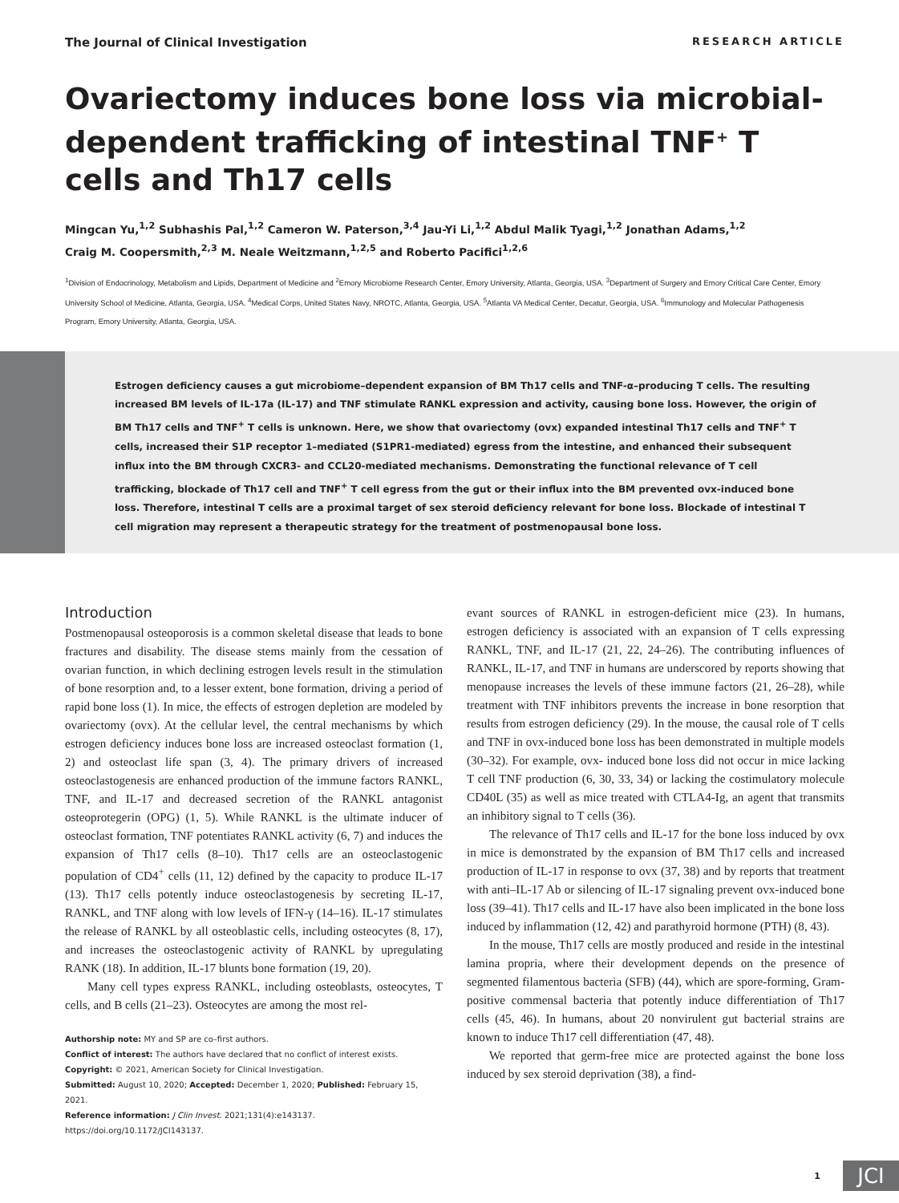The Journal of Clinical Investigation RESEARCH ARTICLE
Ovariectomy induces bone loss via microbial-dependent trafficking of intestinal TNF<sup>+</sup> T cells and Th17 cells
Mingcan Yu,<sup>1,2</sup> Subhashis Pal,<sup>1,2</sup> Cameron W. Paterson,<sup>3,4</sup> Jau-Yi Li,<sup>1,2</sup> Abdul Malik Tyagi,<sup>1,2</sup> Jonathan Adams,<sup>1,2</sup>
Craig M. Coopersmith,<sup>2,3</sup> M. Neale Weitzmann,<sup>1,2,5</sup> and Roberto Pacifici<sup>1,2,6</sup>
<sup>1</sup> Division of Endocrinology, Metabolism and Lipids, Department of Medicine and <sup>2</sup>Emory Microbiome Research Center, Emory University, Atlanta, Georgia, USA. <sup>3</sup>Department of Surgery and Emory Critical Care Center, Emory University School of Medicine, Atlanta, Georgia, USA. <sup>4</sup>Medical Corps, United States Navy, NROTC, Atlanta, Georgia, USA. <sup>5</sup>Atlanta VA Medical Center, Decatur, Georgia, USA. <sup>6</sup>Immunology and Molecular Pathogenesis Program, Emory University, Atlanta, Georgia, USA.
Estrogen deficiency causes a gut microbiome–dependent expansion of BM Th17 cells and TNF-α–producing T cells. The resulting increased BM levels of IL-17a (IL-17) and TNF stimulate RANKL expression and activity, causing bone loss. However, the origin of BM Th17 cells and TNF<sup>+</sup> T cells is unknown. Here, we show that ovariectomy (ovx) expanded intestinal Th17 cells and TNF<sup>+</sup> T cells, increased their S1P receptor 1–mediated (S1PR1-mediated) egress from the intestine, and enhanced their subsequent influx into the BM through CXCR3- and CCL20-mediated mechanisms. Demonstrating the functional relevance of T cell trafficking, blockade of Th17 cell and TNF<sup>+</sup> T cell egress from the gut or their influx into the BM prevented ovx-induced bone loss. Therefore, intestinal T cells are a proximal target of sex steroid deficiency relevant for bone loss. Blockade of intestinal T cell migration may represent a therapeutic strategy for the treatment of postmenopausal bone loss.
Introduction
Postmenopausal osteoporosis is a common skeletal disease that leads to bone fractures and disability. The disease stems mainly from the cessation of ovarian function, in which declining estrogen levels result in the stimulation of bone resorption and, to a lesser extent, bone formation, driving a period of rapid bone loss (1). In mice, the effects of estrogen depletion are modeled by ovariectomy (ovx). At the cellular level, the central mechanisms by which estrogen deficiency induces bone loss are increased osteoclast formation (1, 2) and osteoclast life span (3, 4). The primary drivers of increased osteoclastogenesis are enhanced production of the immune factors RANKL, TNF, and IL-17 and decreased secretion of the RANKL antagonist osteoprotegerin (OPG) (1, 5). While RANKL is the ultimate inducer of osteoclast formation, TNF potentiates RANKL activity (6, 7) and induces the expansion of Th17 cells (8–10). Th17 cells are an osteoclastogenic population of CD4<sup>+</sup> cells (11, 12) defined by the capacity to produce IL-17 (13). Th17 cells potently induce osteoclastogenesis by secreting IL-17, RANKL, and TNF along with low levels of IFN-γ (14–16). IL-17 stimulates the release of RANKL by all osteoblastic cells, including osteocytes (8, 17), and increases the osteoclastogenic activity of RANKL by upregulating RANK (18). In addition, IL-17 blunts bone formation (19, 20).
Many cell types express RANKL, including osteoblasts, osteocytes, T cells, and B cells (21–23). Osteocytes are among the most rel-
Authorship note: MY and SP are co–first authors.
Conflict of interest: The authors have declared that no conflict of interest exists.
Copyright: © 2021, American Society for Clinical Investigation.
Submitted: August 10, 2020; Accepted: December 1, 2020; Published: February 15, 2021.
Reference information: J Clin Invest. 2021;131(4):e143137.
https://doi.org/10.1172/JCI143137.
evant sources of RANKL in estrogen-deficient mice (23). In humans, estrogen deficiency is associated with an expansion of T cells expressing RANKL, TNF, and IL-17 (21, 22, 24–26). The contributing influences of RANKL, IL-17, and TNF in humans are underscored by reports showing that menopause increases the levels of these immune factors (21, 26–28), while treatment with TNF inhibitors prevents the increase in bone resorption that results from estrogen deficiency (29). In the mouse, the causal role of T cells and TNF in ovx-induced bone loss has been demonstrated in multiple models (30–32). For example, ovx- induced bone loss did not occur in mice lacking T cell TNF production (6, 30, 33, 34) or lacking the costimulatory molecule CD40L (35) as well as mice treated with CTLA4-Ig, an agent that transmits an inhibitory signal to T cells (36).
The relevance of Th17 cells and IL-17 for the bone loss induced by ovx in mice is demonstrated by the expansion of BM Th17 cells and increased production of IL-17 in response to ovx (37, 38) and by reports that treatment with anti–IL-17 Ab or silencing of IL-17 signaling prevent ovx-induced bone loss (39–41). Th17 cells and IL-17 have also been implicated in the bone loss induced by inflammation (12, 42) and parathyroid hormone (PTH) (8, 43).
In the mouse, Th17 cells are mostly produced and reside in the intestinal lamina propria, where their development depends on the presence of segmented filamentous bacteria (SFB) (44), which are spore-forming, Gram-positive commensal bacteria that potently induce differentiation of Th17 cells (45, 46). In humans, about 20 nonvirulent gut bacterial strains are known to induce Th17 cell differentiation (47, 48).
We reported that germ-free mice are protected against the bone loss induced by sex steroid deprivation (38), a find-
1
JCI